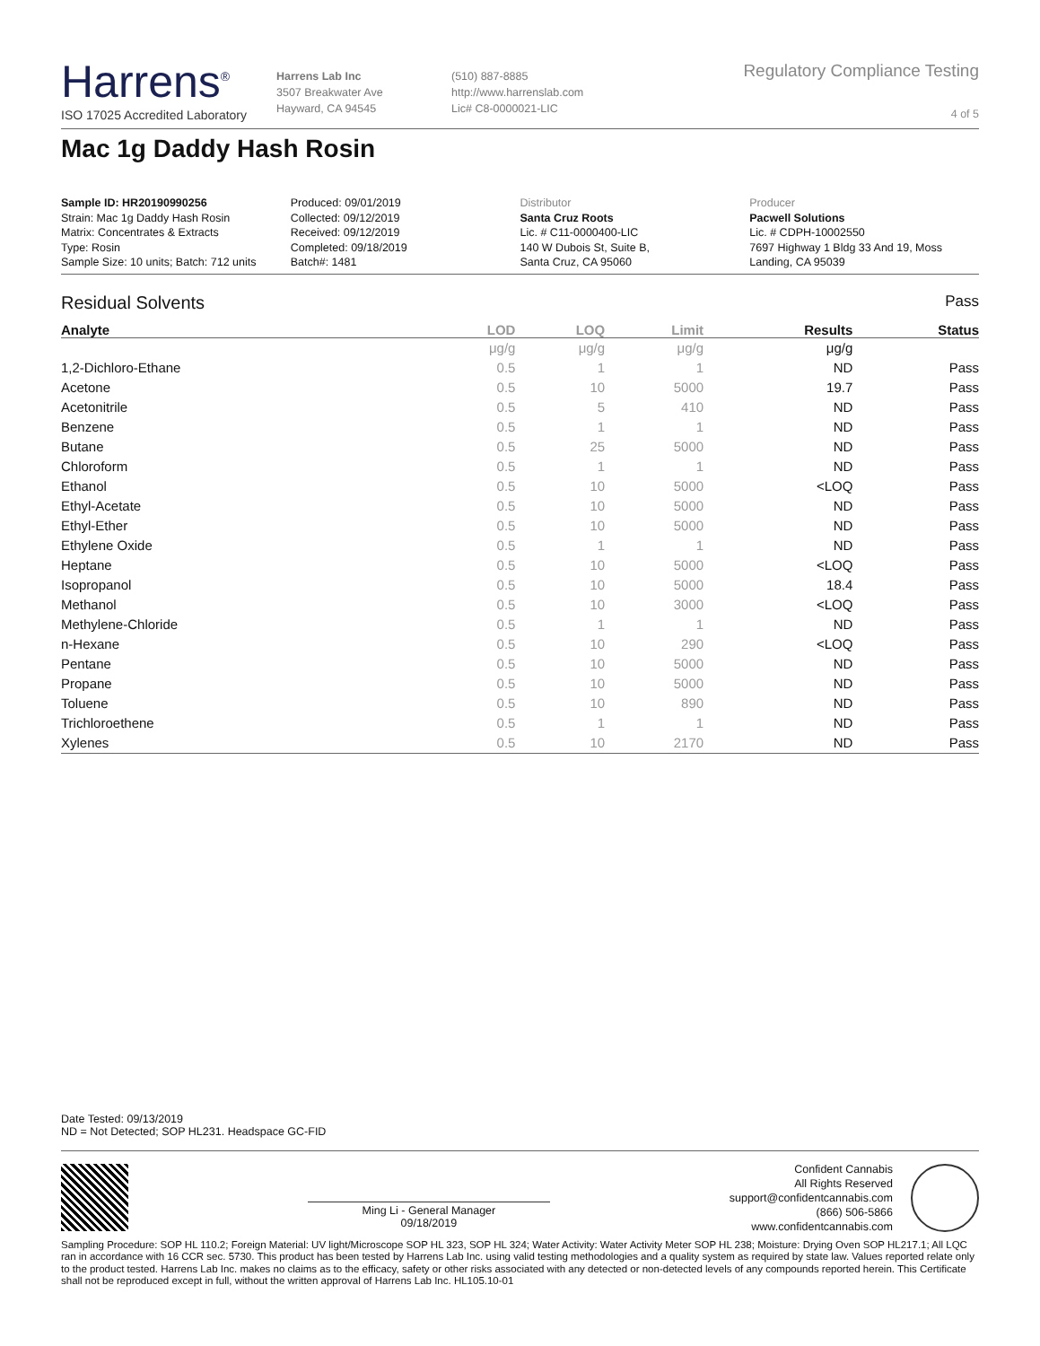Harrens<sup>®</sup>
ISO 17025 Accredited Laboratory
Harrens Lab Inc
3507 Breakwater Ave
Hayward, CA 94545
(510) 887-8885
http://www.harrenslab.com
Lic# C8-0000021-LIC
Regulatory Compliance Testing
4 of 5
Mac 1g Daddy Hash Rosin
Sample ID: HR20190990256
Strain: Mac 1g Daddy Hash Rosin
Matrix: Concentrates & Extracts
Type: Rosin
Sample Size: 10 units; Batch: 712 units
Produced: 09/01/2019
Collected: 09/12/2019
Received: 09/12/2019
Completed: 09/18/2019
Batch#: 1481
Distributor
Santa Cruz Roots
Lic. # C11-0000400-LIC
140 W Dubois St, Suite B,
Santa Cruz, CA 95060
Producer
Pacwell Solutions
Lic. # CDPH-10002550
7697 Highway 1 Bldg 33 And 19, Moss
Landing, CA 95039
Residual Solvents Pass
| Analyte | LOD | LOQ | Limit | Results | Status |
| --- | --- | --- | --- | --- | --- |
| | μg/g | μg/g | μg/g | μg/g | |
| 1,2-Dichloro-Ethane | 0.5 | 1 | 1 | ND | Pass |
| Acetone | 0.5 | 10 | 5000 | 19.7 | Pass |
| Acetonitrile | 0.5 | 5 | 410 | ND | Pass |
| Benzene | 0.5 | 1 | 1 | ND | Pass |
| Butane | 0.5 | 25 | 5000 | ND | Pass |
| Chloroform | 0.5 | 1 | 1 | ND | Pass |
| Ethanol | 0.5 | 10 | 5000 | <LOQ | Pass |
| Ethyl-Acetate | 0.5 | 10 | 5000 | ND | Pass |
| Ethyl-Ether | 0.5 | 10 | 5000 | ND | Pass |
| Ethylene Oxide | 0.5 | 1 | 1 | ND | Pass |
| Heptane | 0.5 | 10 | 5000 | <LOQ | Pass |
| Isopropanol | 0.5 | 10 | 5000 | 18.4 | Pass |
| Methanol | 0.5 | 10 | 3000 | <LOQ | Pass |
| Methylene-Chloride | 0.5 | 1 | 1 | ND | Pass |
| n-Hexane | 0.5 | 10 | 290 | <LOQ | Pass |
| Pentane | 0.5 | 10 | 5000 | ND | Pass |
| Propane | 0.5 | 10 | 5000 | ND | Pass |
| Toluene | 0.5 | 10 | 890 | ND | Pass |
| Trichloroethene | 0.5 | 1 | 1 | ND | Pass |
| Xylenes | 0.5 | 10 | 2170 | ND | Pass |
Date Tested: 09/13/2019
ND = Not Detected; SOP HL231. Headspace GC-FID
Ming Li - General Manager
09/18/2019
Confident Cannabis
All Rights Reserved
support@confidentcannabis.com
(866) 506-5866
www.confidentcannabis.com
Sampling Procedure: SOP HL 110.2; Foreign Material: UV light/Microscope SOP HL 323, SOP HL 324; Water Activity: Water Activity Meter SOP HL 238; Moisture: Drying Oven SOP HL217.1; All LQC ran in accordance with 16 CCR sec. 5730. This product has been tested by Harrens Lab Inc. using valid testing methodologies and a quality system as required by state law. Values reported relate only to the product tested. Harrens Lab Inc. makes no claims as to the efficacy, safety or other risks associated with any detected or non-detected levels of any compounds reported herein. This Certificate shall not be reproduced except in full, without the written approval of Harrens Lab Inc. HL105.10-01